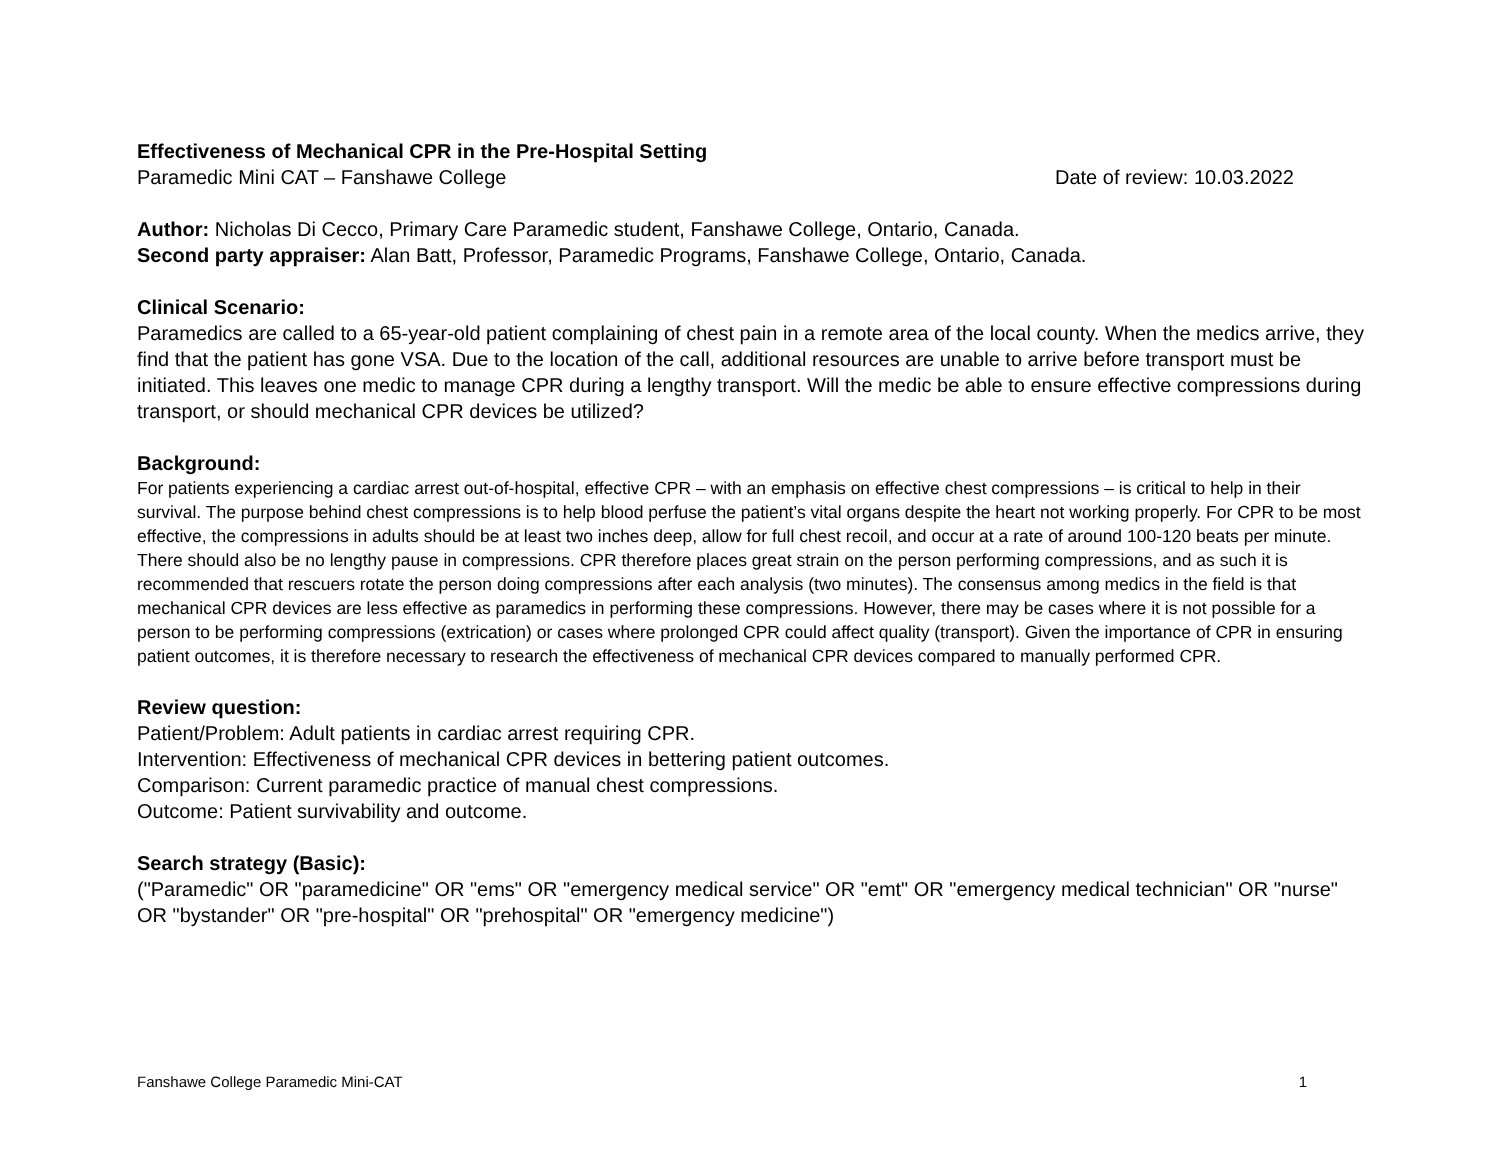Effectiveness of Mechanical CPR in the Pre-Hospital Setting
Paramedic Mini CAT – Fanshawe College Date of review: 10.03.2022
Author: Nicholas Di Cecco, Primary Care Paramedic student, Fanshawe College, Ontario, Canada.
Second party appraiser: Alan Batt, Professor, Paramedic Programs, Fanshawe College, Ontario, Canada.
Clinical Scenario:
Paramedics are called to a 65-year-old patient complaining of chest pain in a remote area of the local county. When the medics arrive, they find that the patient has gone VSA. Due to the location of the call, additional resources are unable to arrive before transport must be initiated. This leaves one medic to manage CPR during a lengthy transport. Will the medic be able to ensure effective compressions during transport, or should mechanical CPR devices be utilized?
Background:
For patients experiencing a cardiac arrest out-of-hospital, effective CPR – with an emphasis on effective chest compressions – is critical to help in their survival. The purpose behind chest compressions is to help blood perfuse the patient’s vital organs despite the heart not working properly. For CPR to be most effective, the compressions in adults should be at least two inches deep, allow for full chest recoil, and occur at a rate of around 100-120 beats per minute. There should also be no lengthy pause in compressions. CPR therefore places great strain on the person performing compressions, and as such it is recommended that rescuers rotate the person doing compressions after each analysis (two minutes). The consensus among medics in the field is that mechanical CPR devices are less effective as paramedics in performing these compressions. However, there may be cases where it is not possible for a person to be performing compressions (extrication) or cases where prolonged CPR could affect quality (transport). Given the importance of CPR in ensuring patient outcomes, it is therefore necessary to research the effectiveness of mechanical CPR devices compared to manually performed CPR.
Review question:
Patient/Problem: Adult patients in cardiac arrest requiring CPR.
Intervention: Effectiveness of mechanical CPR devices in bettering patient outcomes.
Comparison: Current paramedic practice of manual chest compressions.
Outcome: Patient survivability and outcome.
Search strategy (Basic):
("Paramedic" OR "paramedicine" OR "ems" OR "emergency medical service" OR "emt" OR "emergency medical technician" OR "nurse" OR "bystander" OR "pre-hospital" OR "prehospital" OR "emergency medicine")
Fanshawe College Paramedic Mini-CAT 1